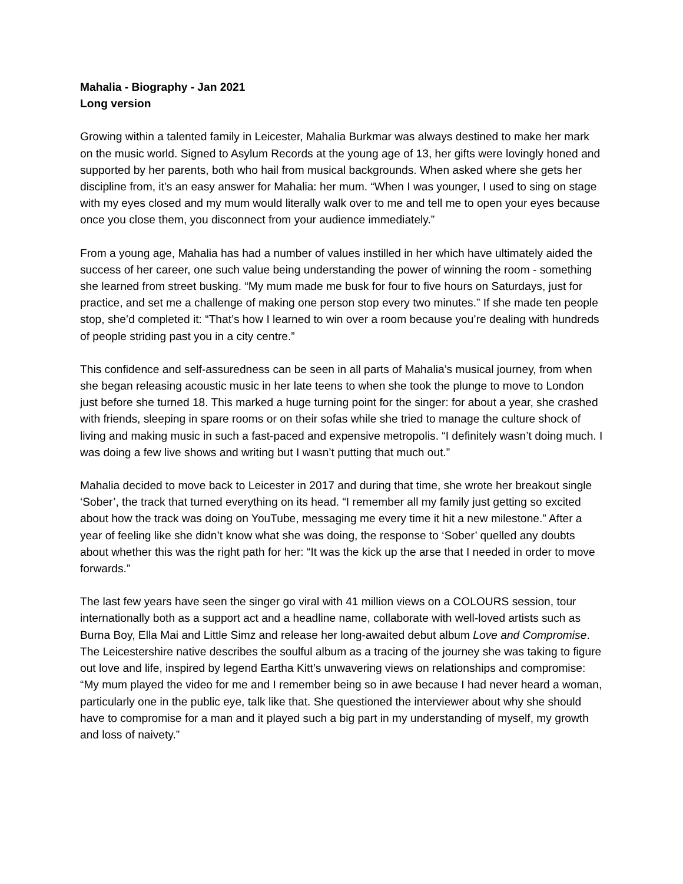Mahalia - Biography - Jan 2021
Long version
Growing within a talented family in Leicester, Mahalia Burkmar was always destined to make her mark on the music world. Signed to Asylum Records at the young age of 13, her gifts were lovingly honed and supported by her parents, both who hail from musical backgrounds. When asked where she gets her discipline from, it’s an easy answer for Mahalia: her mum. “When I was younger, I used to sing on stage with my eyes closed and my mum would literally walk over to me and tell me to open your eyes because once you close them, you disconnect from your audience immediately.”
From a young age, Mahalia has had a number of values instilled in her which have ultimately aided the success of her career, one such value being understanding the power of winning the room - something she learned from street busking. “My mum made me busk for four to five hours on Saturdays, just for practice, and set me a challenge of making one person stop every two minutes.” If she made ten people stop, she’d completed it: “That’s how I learned to win over a room because you’re dealing with hundreds of people striding past you in a city centre.”
This confidence and self-assuredness can be seen in all parts of Mahalia’s musical journey, from when she began releasing acoustic music in her late teens to when she took the plunge to move to London just before she turned 18. This marked a huge turning point for the singer: for about a year, she crashed with friends, sleeping in spare rooms or on their sofas while she tried to manage the culture shock of living and making music in such a fast-paced and expensive metropolis. “I definitely wasn’t doing much. I was doing a few live shows and writing but I wasn’t putting that much out.”
Mahalia decided to move back to Leicester in 2017 and during that time, she wrote her breakout single ‘Sober’, the track that turned everything on its head. “I remember all my family just getting so excited about how the track was doing on YouTube, messaging me every time it hit a new milestone.” After a year of feeling like she didn’t know what she was doing, the response to ‘Sober’ quelled any doubts about whether this was the right path for her: “It was the kick up the arse that I needed in order to move forwards.”
The last few years have seen the singer go viral with 41 million views on a COLOURS session, tour internationally both as a support act and a headline name, collaborate with well-loved artists such as Burna Boy, Ella Mai and Little Simz and release her long-awaited debut album Love and Compromise. The Leicestershire native describes the soulful album as a tracing of the journey she was taking to figure out love and life, inspired by legend Eartha Kitt’s unwavering views on relationships and compromise: “My mum played the video for me and I remember being so in awe because I had never heard a woman, particularly one in the public eye, talk like that. She questioned the interviewer about why she should have to compromise for a man and it played such a big part in my understanding of myself, my growth and loss of naivety.”